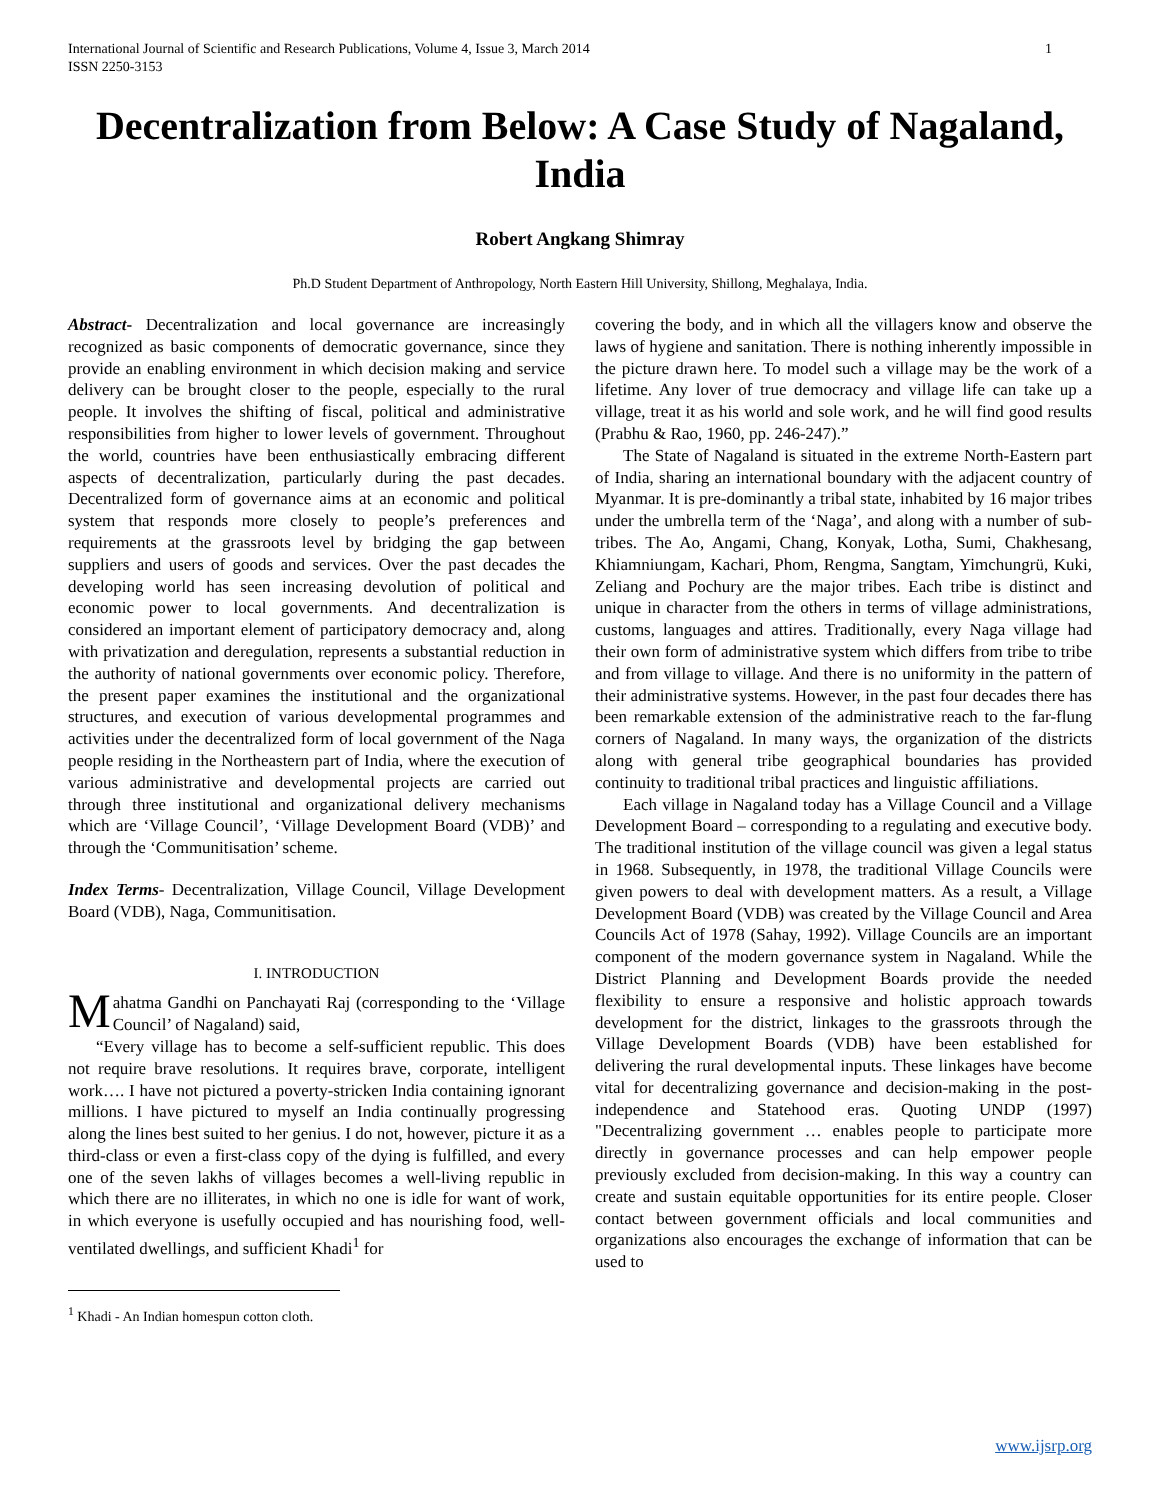International Journal of Scientific and Research Publications, Volume 4, Issue 3, March 2014
ISSN 2250-3153 1
Decentralization from Below: A Case Study of Nagaland, India
Robert Angkang Shimray
Ph.D Student Department of Anthropology, North Eastern Hill University, Shillong, Meghalaya, India.
Abstract- Decentralization and local governance are increasingly recognized as basic components of democratic governance, since they provide an enabling environment in which decision making and service delivery can be brought closer to the people, especially to the rural people. It involves the shifting of fiscal, political and administrative responsibilities from higher to lower levels of government. Throughout the world, countries have been enthusiastically embracing different aspects of decentralization, particularly during the past decades. Decentralized form of governance aims at an economic and political system that responds more closely to people’s preferences and requirements at the grassroots level by bridging the gap between suppliers and users of goods and services. Over the past decades the developing world has seen increasing devolution of political and economic power to local governments. And decentralization is considered an important element of participatory democracy and, along with privatization and deregulation, represents a substantial reduction in the authority of national governments over economic policy. Therefore, the present paper examines the institutional and the organizational structures, and execution of various developmental programmes and activities under the decentralized form of local government of the Naga people residing in the Northeastern part of India, where the execution of various administrative and developmental projects are carried out through three institutional and organizational delivery mechanisms which are ‘Village Council’, ‘Village Development Board (VDB)’ and through the ‘Communitisation’ scheme.
Index Terms- Decentralization, Village Council, Village Development Board (VDB), Naga, Communitisation.
I. INTRODUCTION
Mahatma Gandhi on Panchayati Raj (corresponding to the ‘Village Council’ of Nagaland) said,
“Every village has to become a self-sufficient republic. This does not require brave resolutions. It requires brave, corporate, intelligent work…. I have not pictured a poverty-stricken India containing ignorant millions. I have pictured to myself an India continually progressing along the lines best suited to her genius. I do not, however, picture it as a third-class or even a first-class copy of the dying is fulfilled, and every one of the seven lakhs of villages becomes a well-living republic in which there are no illiterates, in which no one is idle for want of work, in which everyone is usefully occupied and has nourishing food, well-ventilated dwellings, and sufficient Khadi<sup>1</sup> for
<sup>1</sup> Khadi - An Indian homespun cotton cloth.
covering the body, and in which all the villagers know and observe the laws of hygiene and sanitation. There is nothing inherently impossible in the picture drawn here. To model such a village may be the work of a lifetime. Any lover of true democracy and village life can take up a village, treat it as his world and sole work, and he will find good results (Prabhu & Rao, 1960, pp. 246-247).”
The State of Nagaland is situated in the extreme North-Eastern part of India, sharing an international boundary with the adjacent country of Myanmar. It is pre-dominantly a tribal state, inhabited by 16 major tribes under the umbrella term of the ‘Naga’, and along with a number of sub-tribes. The Ao, Angami, Chang, Konyak, Lotha, Sumi, Chakhesang, Khiamniungam, Kachari, Phom, Rengma, Sangtam, Yimchungrü, Kuki, Zeliang and Pochury are the major tribes. Each tribe is distinct and unique in character from the others in terms of village administrations, customs, languages and attires. Traditionally, every Naga village had their own form of administrative system which differs from tribe to tribe and from village to village. And there is no uniformity in the pattern of their administrative systems. However, in the past four decades there has been remarkable extension of the administrative reach to the far-flung corners of Nagaland. In many ways, the organization of the districts along with general tribe geographical boundaries has provided continuity to traditional tribal practices and linguistic affiliations.
Each village in Nagaland today has a Village Council and a Village Development Board – corresponding to a regulating and executive body. The traditional institution of the village council was given a legal status in 1968. Subsequently, in 1978, the traditional Village Councils were given powers to deal with development matters. As a result, a Village Development Board (VDB) was created by the Village Council and Area Councils Act of 1978 (Sahay, 1992). Village Councils are an important component of the modern governance system in Nagaland. While the District Planning and Development Boards provide the needed flexibility to ensure a responsive and holistic approach towards development for the district, linkages to the grassroots through the Village Development Boards (VDB) have been established for delivering the rural developmental inputs. These linkages have become vital for decentralizing governance and decision-making in the post-independence and Statehood eras. Quoting UNDP (1997) "Decentralizing government … enables people to participate more directly in governance processes and can help empower people previously excluded from decision-making. In this way a country can create and sustain equitable opportunities for its entire people. Closer contact between government officials and local communities and organizations also encourages the exchange of information that can be used to
www.ijsrp.org